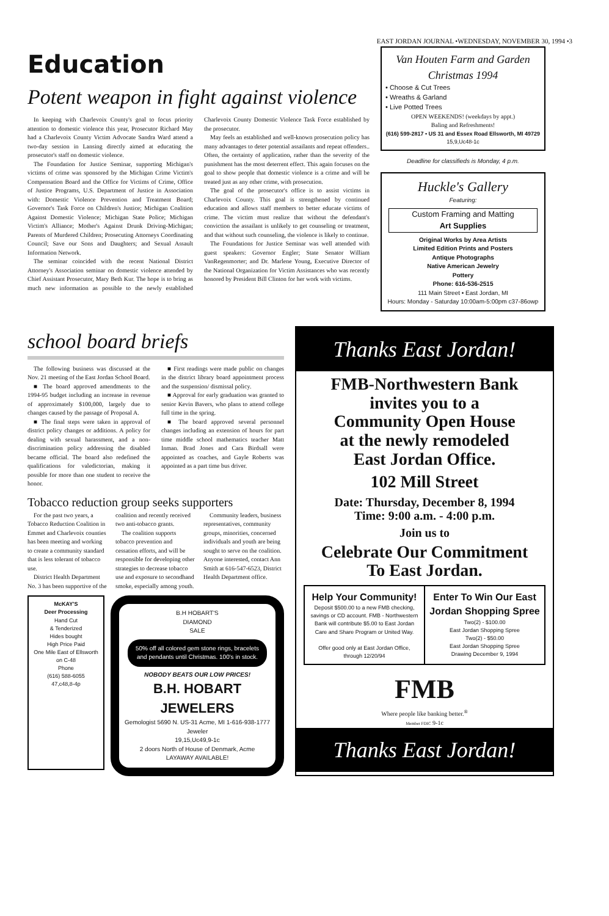EAST JORDAN JOURNAL •WEDNESDAY, NOVEMBER 30, 1994 •3
Education
Potent weapon in fight against violence
In keeping with Charlevoix County's goal to focus priority attention to domestic violence this year, Prosecutor Richard May had a Charlevoix County Victim Advocate Sandra Ward attend a two-day session in Lansing directly aimed at educating the prosecutor's staff on domestic violence.
The Foundation for Justice Seminar, supporting Michigan's victims of crime was sponsored by the Michigan Crime Victim's Compensation Board and the Office for Victims of Crime, Office of Justice Programs, U.S. Department of Justice in Association with: Domestic Violence Prevention and Treatment Board; Governor's Task Force on Children's Justice; Michigan Coalition Against Domestic Violence; Michigan State Police; Michigan Victim's Alliance; Mother's Against Drunk Driving-Michigan; Parents of Murdered Children; Prosecuting Attorneys Coordinating Council; Save our Sons and Daughters; and Sexual Assault Information Network.
The seminar coincided with the recent National District Attorney's Association seminar on domestic violence attended by Chief Assistant Prosecutor, Mary Beth Kur. The hope is to bring as much new information as possible to the newly established Charlevoix County Domestic Violence Task Force established by the prosecutor.
May feels an established and well-known prosecution policy has many advantages to deter potential assailants and repeat offenders.. Often, the certainty of application, rather than the severity of the punishment has the most deterrent effect. This again focuses on the goal to show people that domestic violence is a crime and will be treated just as any other crime, with prosecution.
The goal of the prosecutor's office is to assist victims in Charlevoix County. This goal is strengthened by continued education and allows staff members to better educate victims of crime. The victim must realize that without the defendant's conviction the assailant is unlikely to get counseling or treatment, and that without such counseling, the violence is likely to continue.
The Foundations for Justice Seminar was well attended with guest speakers: Governor Engler; State Senator William VanRegenmorter; and Dr. Marlene Young, Executive Director of the National Organization for Victim Assistances who was recently honored by President Bill Clinton for her work with victims.
Van Houten Farm and Garden
Christmas 1994
• Choose & Cut Trees
• Wreaths & Garland
• Live Potted Trees
OPEN WEEKENDS! (weekdays by appt.)
Baling and Refreshments!
(616) 599-2817 • US 31 and Essex Road Ellsworth, MI 49729 15,9,Uc48-1c
Deadline for classifieds is Monday, 4 p.m.
Huckle's Gallery
Featuring:
Custom Framing and Matting
Art Supplies
Original Works by Area Artists
Limited Edition Prints and Posters
Antique Photographs
Native American Jewelry
Pottery
Phone: 616-536-2515
111 Main Street • East Jordan, MI
Hours: Monday - Saturday 10:00am-5:00pm c37-86owp
school board briefs
The following business was discussed at the Nov. 21 meeting of the East Jordan School Board.
■ The board approved amendments to the 1994-95 budget including an increase in revenue of approximately $100,000, largely due to changes caused by the passage of Proposal A.
■ The final steps were taken in approval of district policy changes or additions. A policy for dealing with sexual harassment, and a non-discrimination policy addressing the disabled became official. The board also redefined the qualifications for valedictorian, making it possible for more than one student to receive the honor.
■ First readings were made public on changes in the district library board appointment process and the suspension/ dismissal policy.
■ Approval for early graduation was granted to senior Kevin Bavers, who plans to attend college full time in the spring.
■ The board approved several personnel changes including an extension of hours for part time middle school mathematics teacher Matt Inman. Brad Jones and Cara Birdsall were appointed as coaches, and Gayle Roberts was appointed as a part time bus driver.
Tobacco reduction group seeks supporters
For the past two years, a Tobacco Reduction Coalition in Emmet and Charlevoix counties has been meeting and working to create a community standard that is less tolerant of tobacco use.
District Health Department No. 3 has been supportive of the coalition and recently received two anti-tobacco grants.
The coalition supports tobacco prevention and cessation efforts, and will be responsible for developing other strategies to decrease tobacco use and exposure to secondhand smoke, especially among youth.
Community leaders, business representatives, community groups, minorities, concerned individuals and youth are being sought to serve on the coalition. Anyone interested, contact Ann Smith at 616-547-6523, District Health Department office.
McKAY'S
Deer Processing
Hand Cut
& Tenderized
Hides bought
High Price Paid
One Mile East of Ellsworth on C-48
Phone
(616) 588-6055
47,c48,8-4p
B.H HOBART'S
DIAMOND
SALE
50% off all colored gem stone rings, bracelets and pendants until Christmas. 100's in stock.
NOBODY BEATS OUR LOW PRICES!
B.H. HOBART
JEWELERS
Gemologist 5690 N. US-31 Acme, MI 1-616-938-1777 Jeweler
19,15,Uc49,9-1c
2 doors North of House of Denmark, Acme
LAYAWAY AVAILABLE!
Thanks East Jordan!
FMB-Northwestern Bank
invites you to a
Community Open House
at the newly remodeled
East Jordan Office.
102 Mill Street
Date: Thursday, December 8, 1994
Time: 9:00 a.m. - 4:00 p.m.
Join us to
Celebrate Our Commitment
To East Jordan.
Help Your Community!
Deposit $500.00 to a new FMB checking, savings or CD account. FMB - Northwestern Bank will contribute $5.00 to East Jordan Care and Share Program or United Way.
Offer good only at East Jordan Office, through 12/20/94
Enter To Win Our East Jordan Shopping Spree
Two(2) - $100.00
East Jordan Shopping Spree
Two(2) - $50.00
East Jordan Shopping Spree
Drawing December 9, 1994
FMB
Where people like banking better.<sup>®</sup>
Member FDIC 9-1c
Thanks East Jordan!